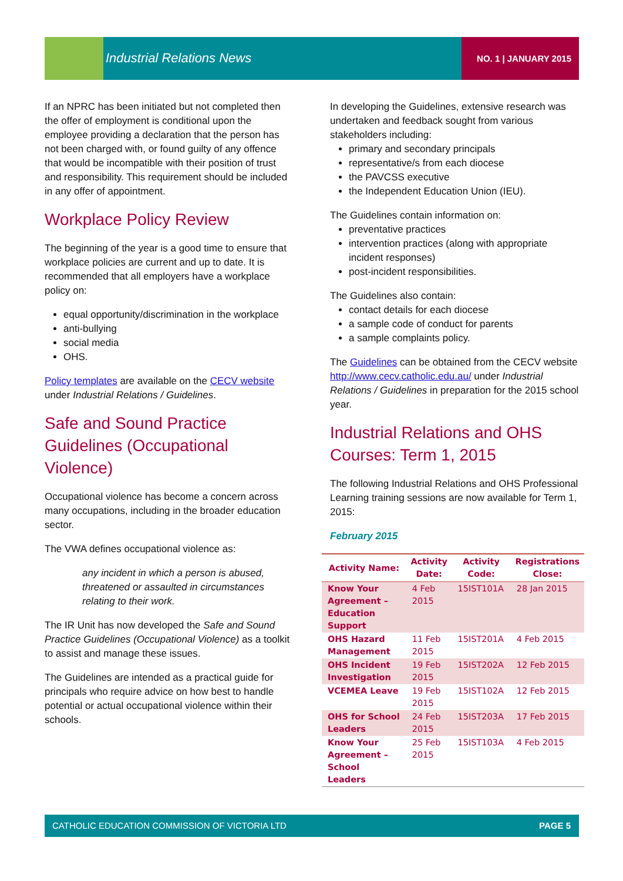Industrial Relations News NO. 1 | JANUARY 2015
If an NPRC has been initiated but not completed then the offer of employment is conditional upon the employee providing a declaration that the person has not been charged with, or found guilty of any offence that would be incompatible with their position of trust and responsibility. This requirement should be included in any offer of appointment.
Workplace Policy Review
The beginning of the year is a good time to ensure that workplace policies are current and up to date. It is recommended that all employers have a workplace policy on:
equal opportunity/discrimination in the workplace
anti-bullying
social media
OHS.
Policy templates are available on the CECV website under Industrial Relations / Guidelines.
Safe and Sound Practice Guidelines (Occupational Violence)
Occupational violence has become a concern across many occupations, including in the broader education sector.
The VWA defines occupational violence as:
any incident in which a person is abused, threatened or assaulted in circumstances relating to their work.
The IR Unit has now developed the Safe and Sound Practice Guidelines (Occupational Violence) as a toolkit to assist and manage these issues.
The Guidelines are intended as a practical guide for principals who require advice on how best to handle potential or actual occupational violence within their schools.
In developing the Guidelines, extensive research was undertaken and feedback sought from various stakeholders including:
primary and secondary principals
representative/s from each diocese
the PAVCSS executive
the Independent Education Union (IEU).
The Guidelines contain information on:
preventative practices
intervention practices (along with appropriate incident responses)
post-incident responsibilities.
The Guidelines also contain:
contact details for each diocese
a sample code of conduct for parents
a sample complaints policy.
The Guidelines can be obtained from the CECV website http://www.cecv.catholic.edu.au/ under Industrial Relations / Guidelines in preparation for the 2015 school year.
Industrial Relations and OHS Courses: Term 1, 2015
The following Industrial Relations and OHS Professional Learning training sessions are now available for Term 1, 2015:
February 2015
| Activity Name: | Activity Date: | Activity Code: | Registrations Close: |
| --- | --- | --- | --- |
| Know Your Agreement – Education Support | 4 Feb 2015 | 15IST101A | 28 Jan 2015 |
| OHS Hazard Management | 11 Feb 2015 | 15IST201A | 4 Feb 2015 |
| OHS Incident Investigation | 19 Feb 2015 | 15IST202A | 12 Feb 2015 |
| VCEMEA Leave | 19 Feb 2015 | 15IST102A | 12 Feb 2015 |
| OHS for School Leaders | 24 Feb 2015 | 15IST203A | 17 Feb 2015 |
| Know Your Agreement – School Leaders | 25 Feb 2015 | 15IST103A | 4 Feb 2015 |
CATHOLIC EDUCATION COMMISSION OF VICTORIA LTD PAGE 5